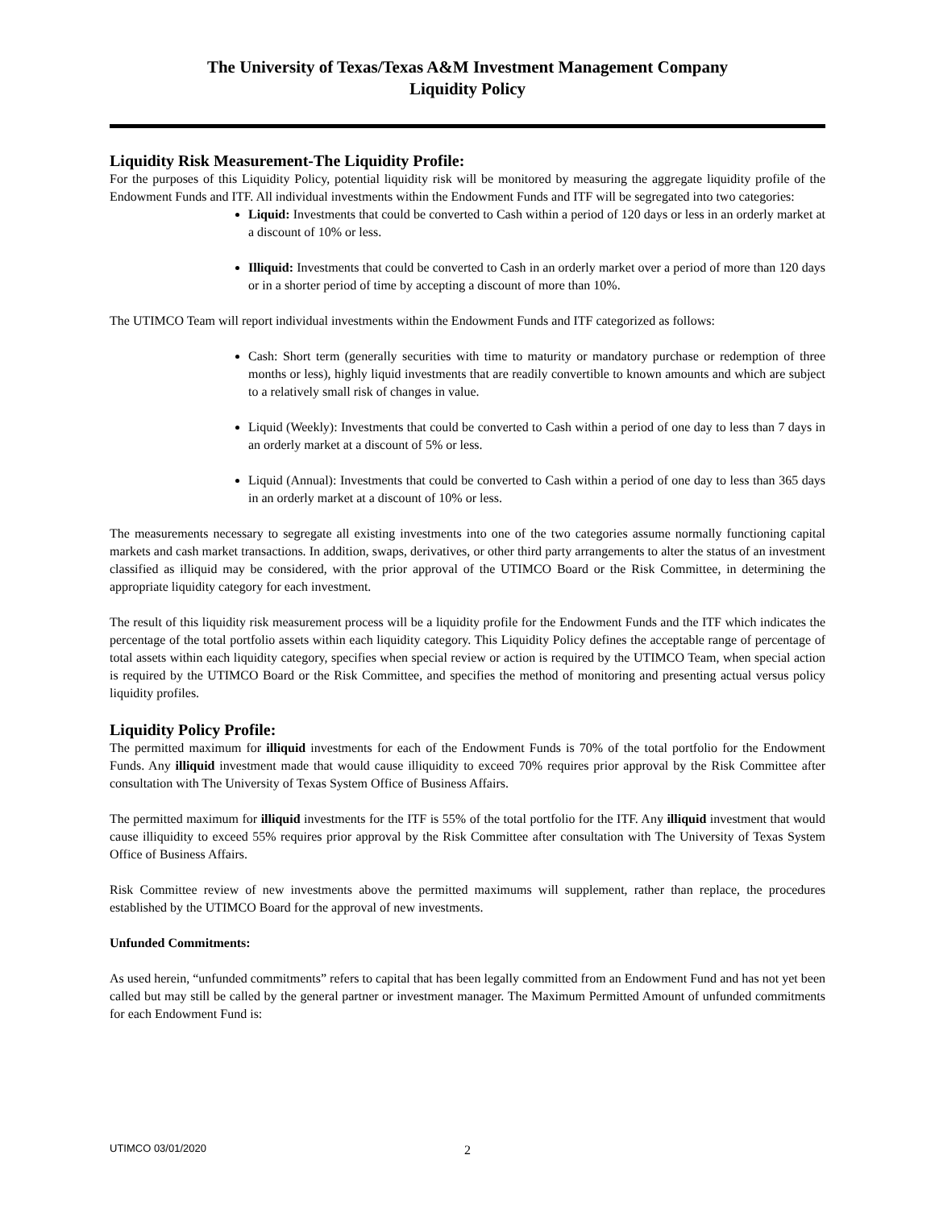The University of Texas/Texas A&M Investment Management Company
Liquidity Policy
Liquidity Risk Measurement-The Liquidity Profile:
For the purposes of this Liquidity Policy, potential liquidity risk will be monitored by measuring the aggregate liquidity profile of the Endowment Funds and ITF. All individual investments within the Endowment Funds and ITF will be segregated into two categories:
Liquid: Investments that could be converted to Cash within a period of 120 days or less in an orderly market at a discount of 10% or less.
Illiquid: Investments that could be converted to Cash in an orderly market over a period of more than 120 days or in a shorter period of time by accepting a discount of more than 10%.
The UTIMCO Team will report individual investments within the Endowment Funds and ITF categorized as follows:
Cash: Short term (generally securities with time to maturity or mandatory purchase or redemption of three months or less), highly liquid investments that are readily convertible to known amounts and which are subject to a relatively small risk of changes in value.
Liquid (Weekly): Investments that could be converted to Cash within a period of one day to less than 7 days in an orderly market at a discount of 5% or less.
Liquid (Annual): Investments that could be converted to Cash within a period of one day to less than 365 days in an orderly market at a discount of 10% or less.
The measurements necessary to segregate all existing investments into one of the two categories assume normally functioning capital markets and cash market transactions. In addition, swaps, derivatives, or other third party arrangements to alter the status of an investment classified as illiquid may be considered, with the prior approval of the UTIMCO Board or the Risk Committee, in determining the appropriate liquidity category for each investment.
The result of this liquidity risk measurement process will be a liquidity profile for the Endowment Funds and the ITF which indicates the percentage of the total portfolio assets within each liquidity category. This Liquidity Policy defines the acceptable range of percentage of total assets within each liquidity category, specifies when special review or action is required by the UTIMCO Team, when special action is required by the UTIMCO Board or the Risk Committee, and specifies the method of monitoring and presenting actual versus policy liquidity profiles.
Liquidity Policy Profile:
The permitted maximum for illiquid investments for each of the Endowment Funds is 70% of the total portfolio for the Endowment Funds. Any illiquid investment made that would cause illiquidity to exceed 70% requires prior approval by the Risk Committee after consultation with The University of Texas System Office of Business Affairs.
The permitted maximum for illiquid investments for the ITF is 55% of the total portfolio for the ITF. Any illiquid investment that would cause illiquidity to exceed 55% requires prior approval by the Risk Committee after consultation with The University of Texas System Office of Business Affairs.
Risk Committee review of new investments above the permitted maximums will supplement, rather than replace, the procedures established by the UTIMCO Board for the approval of new investments.
Unfunded Commitments:
As used herein, “unfunded commitments” refers to capital that has been legally committed from an Endowment Fund and has not yet been called but may still be called by the general partner or investment manager. The Maximum Permitted Amount of unfunded commitments for each Endowment Fund is:
UTIMCO 03/01/2020 2